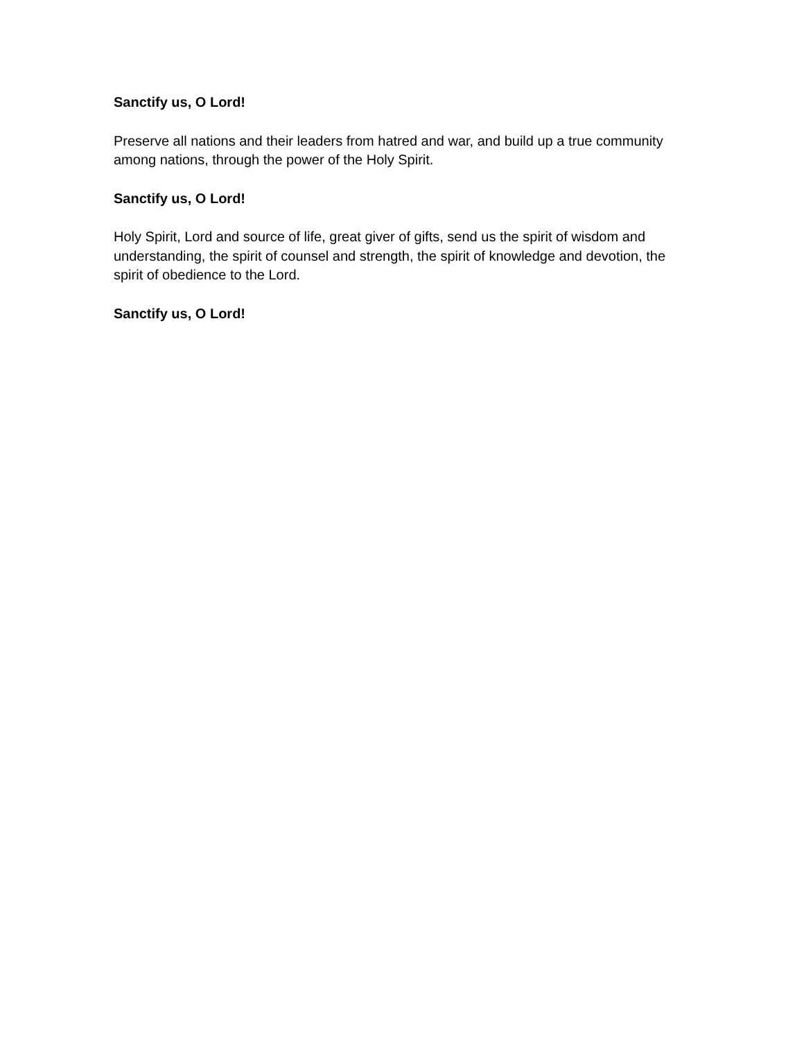Sanctify us, O Lord!
Preserve all nations and their leaders from hatred and war, and build up a true community among nations, through the power of the Holy Spirit.
Sanctify us, O Lord!
Holy Spirit, Lord and source of life, great giver of gifts, send us the spirit of wisdom and understanding, the spirit of counsel and strength, the spirit of knowledge and devotion, the spirit of obedience to the Lord.
Sanctify us, O Lord!